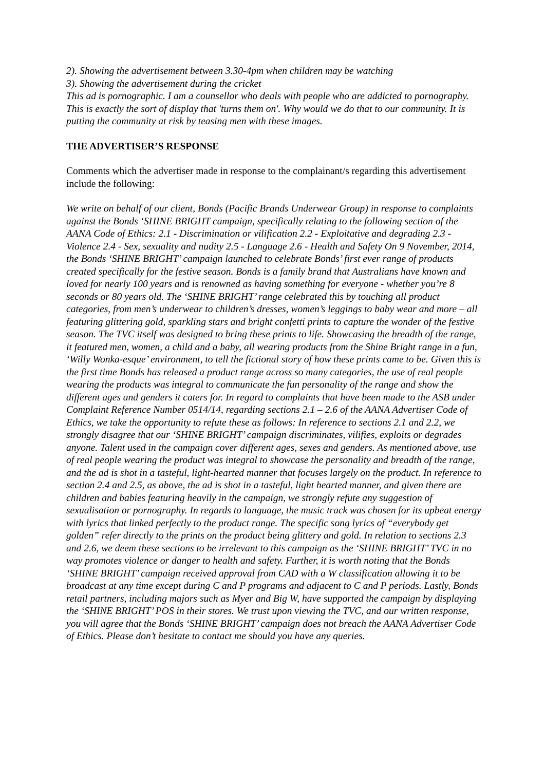2). Showing the advertisement between 3.30-4pm when children may be watching
3). Showing the advertisement during the cricket
This ad is pornographic. I am a counsellor who deals with people who are addicted to pornography. This is exactly the sort of display that 'turns them on'. Why would we do that to our community. It is putting the community at risk by teasing men with these images.
THE ADVERTISER’S RESPONSE
Comments which the advertiser made in response to the complainant/s regarding this advertisement include the following:
We write on behalf of our client, Bonds (Pacific Brands Underwear Group) in response to complaints against the Bonds ‘SHINE BRIGHT campaign, specifically relating to the following section of the AANA Code of Ethics: 2.1 - Discrimination or vilification 2.2 - Exploitative and degrading 2.3 - Violence 2.4 - Sex, sexuality and nudity 2.5 - Language 2.6 - Health and Safety On 9 November, 2014, the Bonds ‘SHINE BRIGHT’ campaign launched to celebrate Bonds’ first ever range of products created specifically for the festive season. Bonds is a family brand that Australians have known and loved for nearly 100 years and is renowned as having something for everyone - whether you’re 8 seconds or 80 years old. The ‘SHINE BRIGHT’ range celebrated this by touching all product categories, from men’s underwear to children’s dresses, women’s leggings to baby wear and more – all featuring glittering gold, sparkling stars and bright confetti prints to capture the wonder of the festive season. The TVC itself was designed to bring these prints to life. Showcasing the breadth of the range, it featured men, women, a child and a baby, all wearing products from the Shine Bright range in a fun, ‘Willy Wonka-esque’ environment, to tell the fictional story of how these prints came to be. Given this is the first time Bonds has released a product range across so many categories, the use of real people wearing the products was integral to communicate the fun personality of the range and show the different ages and genders it caters for. In regard to complaints that have been made to the ASB under Complaint Reference Number 0514/14, regarding sections 2.1 – 2.6 of the AANA Advertiser Code of Ethics, we take the opportunity to refute these as follows: In reference to sections 2.1 and 2.2, we strongly disagree that our ‘SHINE BRIGHT’ campaign discriminates, vilifies, exploits or degrades anyone. Talent used in the campaign cover different ages, sexes and genders. As mentioned above, use of real people wearing the product was integral to showcase the personality and breadth of the range, and the ad is shot in a tasteful, light-hearted manner that focuses largely on the product. In reference to section 2.4 and 2.5, as above, the ad is shot in a tasteful, light hearted manner, and given there are children and babies featuring heavily in the campaign, we strongly refute any suggestion of sexualisation or pornography. In regards to language, the music track was chosen for its upbeat energy with lyrics that linked perfectly to the product range. The specific song lyrics of “everybody get golden” refer directly to the prints on the product being glittery and gold. In relation to sections 2.3 and 2.6, we deem these sections to be irrelevant to this campaign as the ‘SHINE BRIGHT’ TVC in no way promotes violence or danger to health and safety. Further, it is worth noting that the Bonds ‘SHINE BRIGHT’ campaign received approval from CAD with a W classification allowing it to be broadcast at any time except during C and P programs and adjacent to C and P periods. Lastly, Bonds retail partners, including majors such as Myer and Big W, have supported the campaign by displaying the ‘SHINE BRIGHT’ POS in their stores. We trust upon viewing the TVC, and our written response, you will agree that the Bonds ‘SHINE BRIGHT’ campaign does not breach the AANA Advertiser Code of Ethics. Please don’t hesitate to contact me should you have any queries.